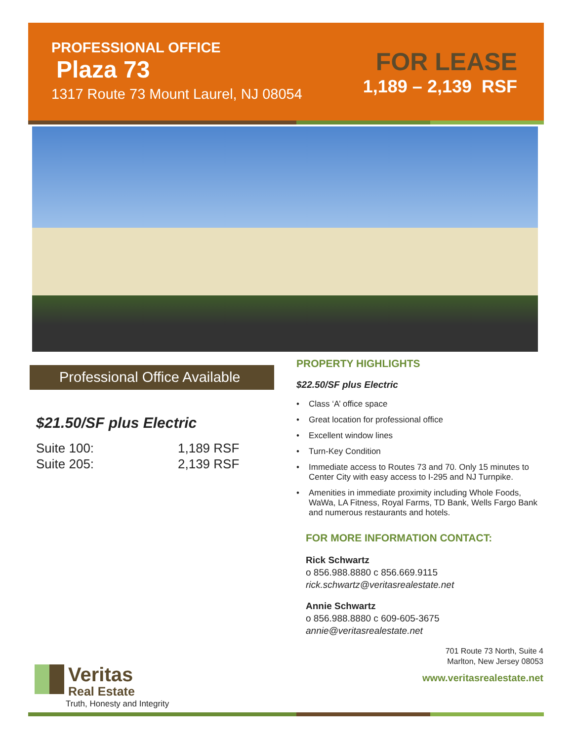PROFESSIONAL OFFICE
Plaza 73
1317 Route 73 Mount Laurel, NJ 08054
FOR LEASE
1,189 – 2,139 RSF
Professional Office Available
$21.50/SF plus Electric
Suite 100:
1,189 RSF
Suite 205:
2,139 RSF
PROPERTY HIGHLIGHTS
$22.50/SF plus Electric
• Class ‘A’ office space
• Great location for professional office
• Excellent window lines
• Turn-Key Condition
• Immediate access to Routes 73 and 70. Only 15 minutes to Center City with easy access to I-295 and NJ Turnpike.
• Amenities in immediate proximity including Whole Foods, WaWa, LA Fitness, Royal Farms, TD Bank, Wells Fargo Bank and numerous restaurants and hotels.
FOR MORE INFORMATION CONTACT:
Rick Schwartz
o 856.988.8880 c 856.669.9115
rick.schwartz@veritasrealestate.net
Annie Schwartz
o 856.988.8880 c 609-605-3675
annie@veritasrealestate.net
701 Route 73 North, Suite 4
Marlton, New Jersey 08053
www.veritasrealestate.net
Veritas
Real Estate
Truth, Honesty and Integrity